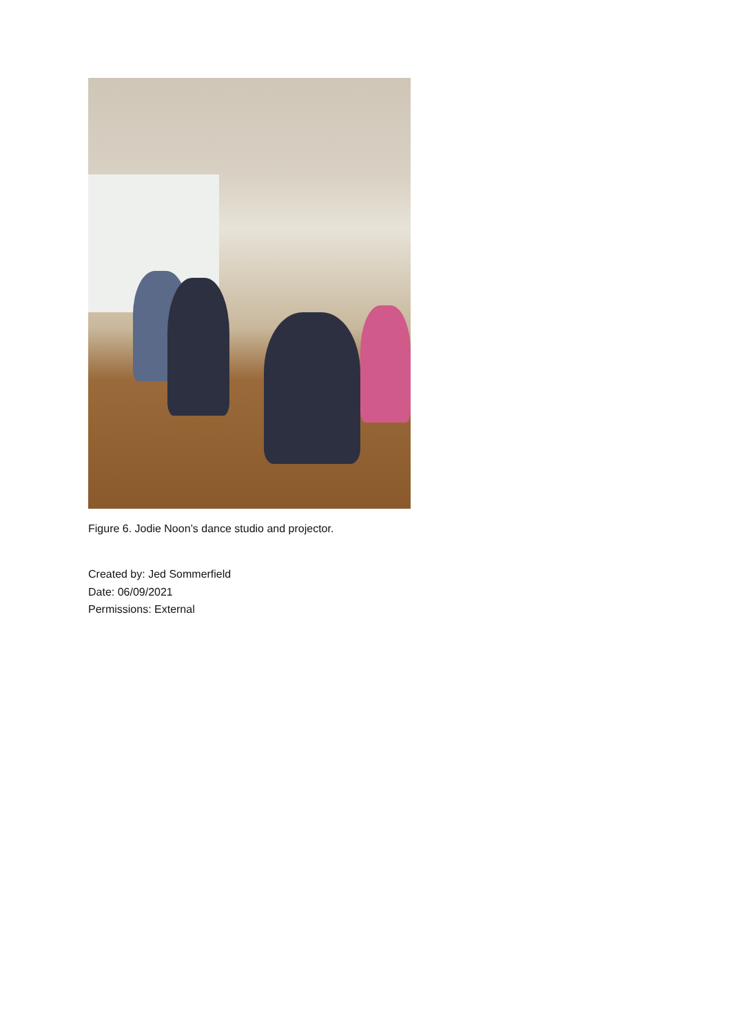Figure 6. Jodie Noon’s dance studio and projector.
Created by: Jed Sommerfield
Date: 06/09/2021
Permissions: External